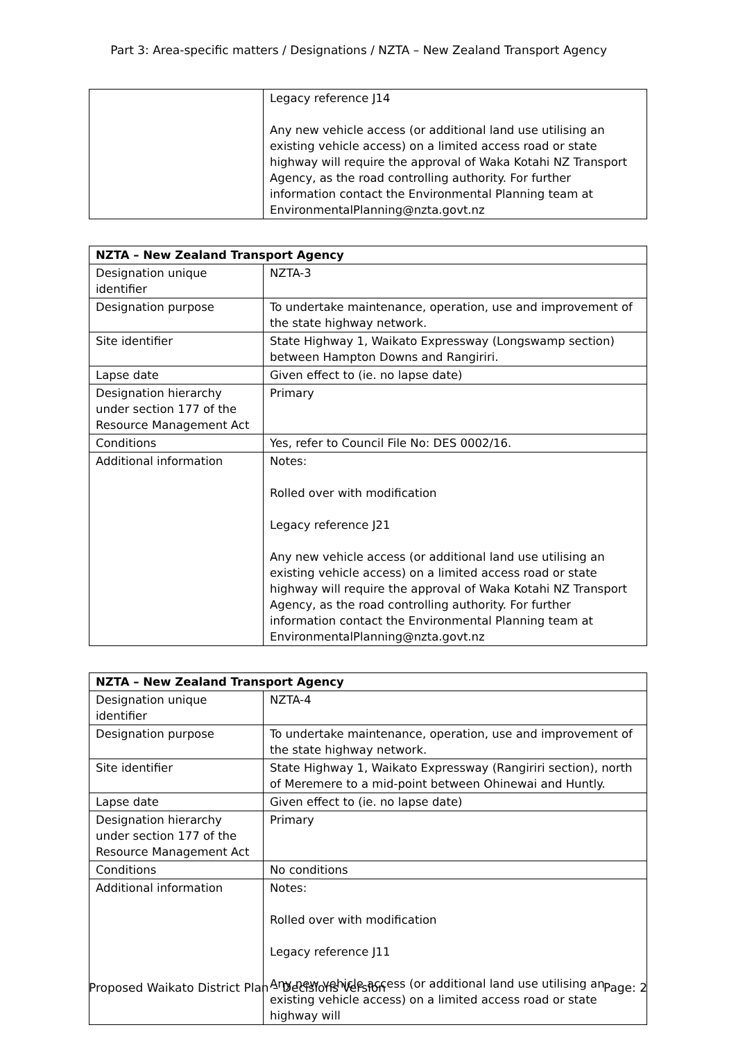Part 3: Area-specific matters / Designations / NZTA – New Zealand Transport Agency
| | Legacy reference J14 Any new vehicle access (or additional land use utilising an existing vehicle access) on a limited access road or state highway will require the approval of Waka Kotahi NZ Transport Agency, as the road controlling authority. For further information contact the Environmental Planning team at EnvironmentalPlanning@nzta.govt.nz |
| NZTA – New Zealand Transport Agency | |
| --- | --- |
| Designation unique identifier | NZTA-3 |
| Designation purpose | To undertake maintenance, operation, use and improvement of the state highway network. |
| Site identifier | State Highway 1, Waikato Expressway (Longswamp section) between Hampton Downs and Rangiriri. |
| Lapse date | Given effect to (ie. no lapse date) |
| Designation hierarchy under section 177 of the Resource Management Act | Primary |
| Conditions | Yes, refer to Council File No: DES 0002/16. |
| Additional information | Notes: Rolled over with modification Legacy reference J21 Any new vehicle access (or additional land use utilising an existing vehicle access) on a limited access road or state highway will require the approval of Waka Kotahi NZ Transport Agency, as the road controlling authority. For further information contact the Environmental Planning team at EnvironmentalPlanning@nzta.govt.nz |
| NZTA – New Zealand Transport Agency | |
| --- | --- |
| Designation unique identifier | NZTA-4 |
| Designation purpose | To undertake maintenance, operation, use and improvement of the state highway network. |
| Site identifier | State Highway 1, Waikato Expressway (Rangiriri section), north of Meremere to a mid-point between Ohinewai and Huntly. |
| Lapse date | Given effect to (ie. no lapse date) |
| Designation hierarchy under section 177 of the Resource Management Act | Primary |
| Conditions | No conditions |
| Additional information | Notes: Rolled over with modification Legacy reference J11 Any new vehicle access (or additional land use utilising an existing vehicle access) on a limited access road or state highway will |
Proposed Waikato District Plan – Decisions Version Page: 2